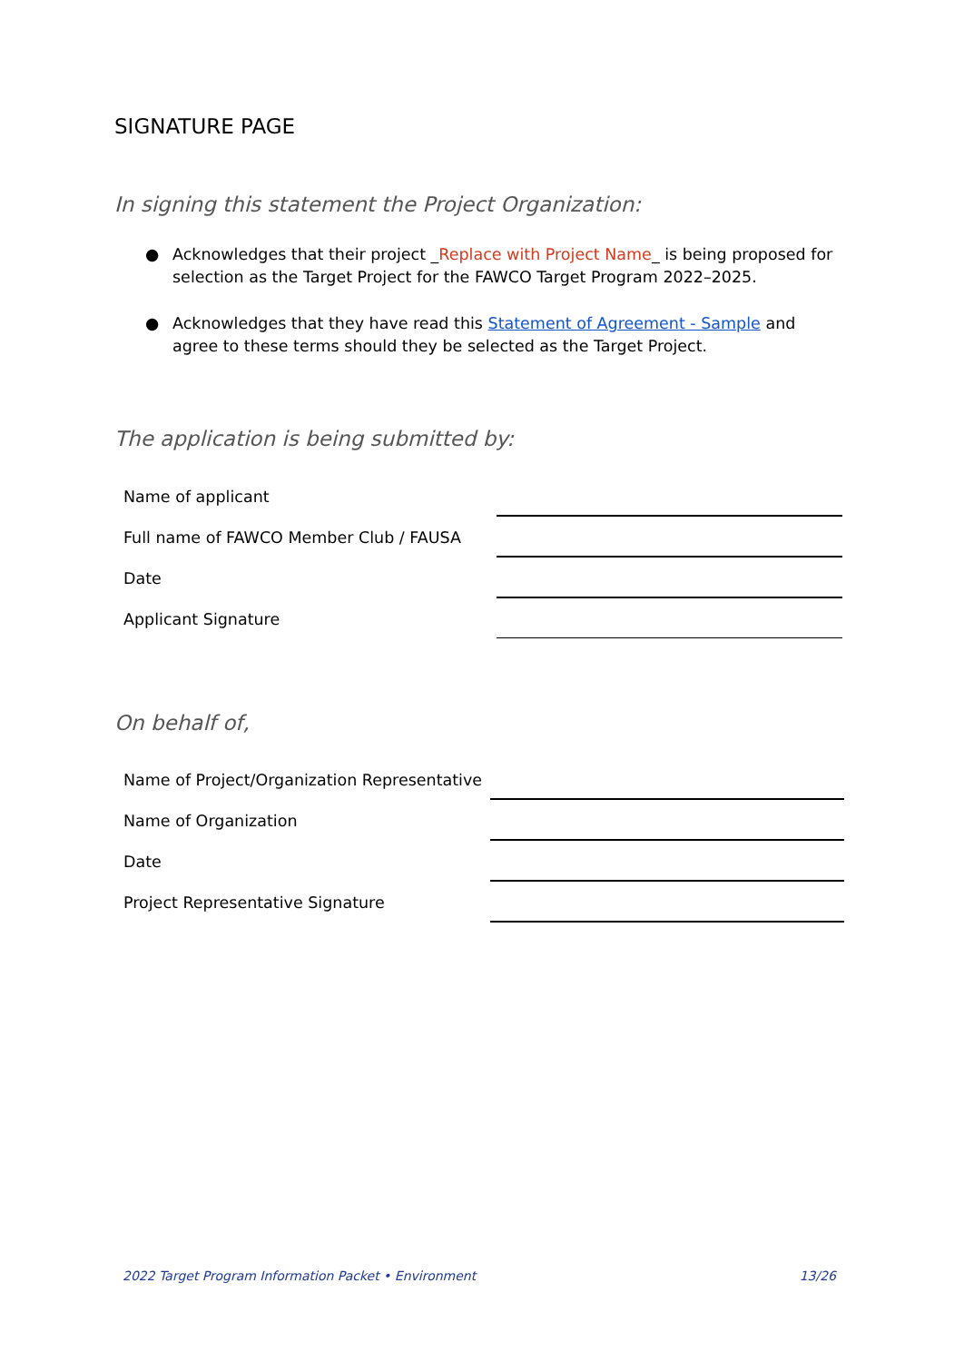SIGNATURE PAGE
In signing this statement the Project Organization:
● Acknowledges that their project _Replace with Project Name_ is being proposed for selection as the Target Project for the FAWCO Target Program 2022–2025.
● Acknowledges that they have read this Statement of Agreement - Sample and agree to these terms should they be selected as the Target Project.
The application is being submitted by:
Name of applicant
Full name of FAWCO Member Club / FAUSA
Date
Applicant Signature
On behalf of,
Name of Project/Organization Representative
Name of Organization
Date
Project Representative Signature
2022 Target Program Information Packet • Environment 13/26